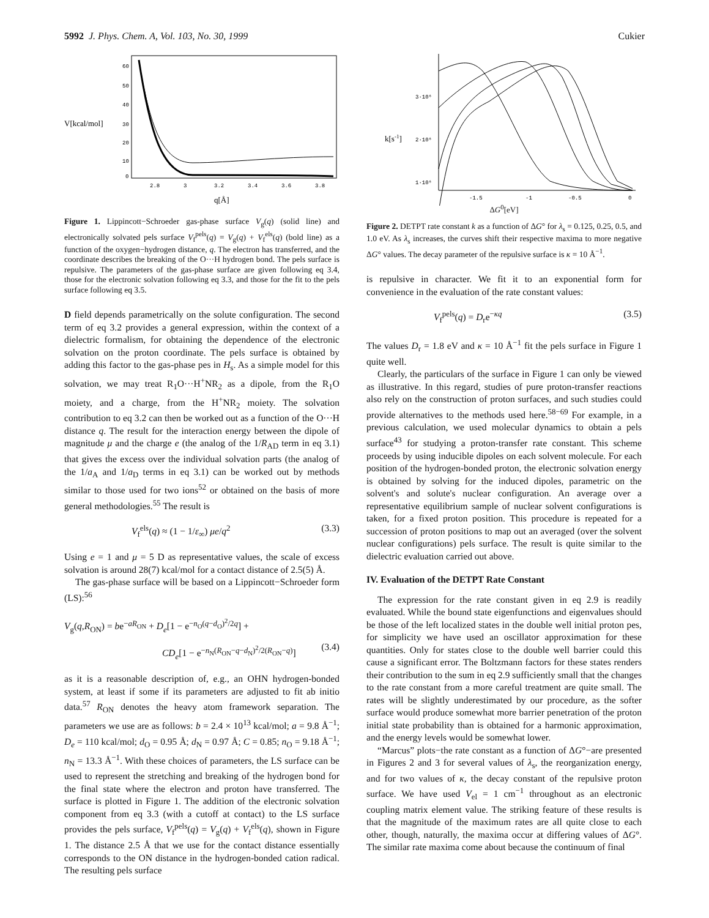5992 J. Phys. Chem. A, Vol. 103, No. 30, 1999 Cukier
V[kcal/mol]
60
50
40
30
20
10
0
2.8
3
3.2
3.4
3.6
3.8
q[Å]
Figure 1. Lippincott−Schroeder gas-phase surface V<sub>g</sub>(q) (solid line) and electronically solvated pels surface V<sub>f</sub><sup>pels</sup>(q) = V<sub>g</sub>(q) + V<sub>f</sub><sup>els</sup>(q) (bold line) as a function of the oxygen−hydrogen distance, q. The electron has transferred, and the coordinate describes the breaking of the O···H hydrogen bond. The pels surface is repulsive. The parameters of the gas-phase surface are given following eq 3.4, those for the electronic solvation following eq 3.3, and those for the fit to the pels surface following eq 3.5.
D field depends parametrically on the solute configuration. The second term of eq 3.2 provides a general expression, within the context of a dielectric formalism, for obtaining the dependence of the electronic solvation on the proton coordinate. The pels surface is obtained by adding this factor to the gas-phase pes in H<sub>s</sub>. As a simple model for this solvation, we may treat R<sub>1</sub>O···H<sup>+</sup>NR<sub>2</sub> as a dipole, from the R<sub>1</sub>O moiety, and a charge, from the H<sup>+</sup>NR<sub>2</sub> moiety. The solvation contribution to eq 3.2 can then be worked out as a function of the O···H distance q. The result for the interaction energy between the dipole of magnitude μ and the charge e (the analog of the 1/R<sub>AD</sub> term in eq 3.1) that gives the excess over the individual solvation parts (the analog of the 1/a<sub>A</sub> and 1/a<sub>D</sub> terms in eq 3.1) can be worked out by methods similar to those used for two ions<sup>52</sup> or obtained on the basis of more general methodologies.<sup>55</sup> The result is
V<sub>f</sub><sup>els</sup>(q) ≈ (1 − 1/ε<sub>∞</sub>) μe/q<sup>2</sup> (3.3)
Using e = 1 and μ = 5 D as representative values, the scale of excess solvation is around 28(7) kcal/mol for a contact distance of 2.5(5) Å.
The gas-phase surface will be based on a Lippincott−Schroeder form (LS):<sup>56</sup>
V<sub>g</sub>(q,R<sub>ON</sub>) = be<sup>−aR<sub>ON</sub></sup> + D<sub>e</sub>[1 − e<sup>−n<sub>O</sub>(q−d<sub>O</sub>)<sup>2</sup>/2q</sup>] +
CD<sub>e</sub>[1 − e<sup>−n<sub>N</sub>(R<sub>ON</sub>−q−d<sub>N</sub>)<sup>2</sup>/2(R<sub>ON</sub>−q)</sup>] (3.4)
as it is a reasonable description of, e.g., an OHN hydrogen-bonded system, at least if some if its parameters are adjusted to fit ab initio data.<sup>57</sup> R<sub>ON</sub> denotes the heavy atom framework separation. The parameters we use are as follows: b = 2.4 × 10<sup>13</sup> kcal/mol; a = 9.8 Å<sup>−1</sup>; D<sub>e</sub> = 110 kcal/mol; d<sub>O</sub> = 0.95 Å; d<sub>N</sub> = 0.97 Å; C = 0.85; n<sub>O</sub> = 9.18 Å<sup>−1</sup>; n<sub>N</sub> = 13.3 Å<sup>−1</sup>. With these choices of parameters, the LS surface can be used to represent the stretching and breaking of the hydrogen bond for the final state where the electron and proton have transferred. The surface is plotted in Figure 1. The addition of the electronic solvation component from eq 3.3 (with a cutoff at contact) to the LS surface provides the pels surface, V<sub>f</sub><sup>pels</sup>(q) = V<sub>g</sub>(q) + V<sub>f</sub><sup>els</sup>(q), shown in Figure 1. The distance 2.5 Å that we use for the contact distance essentially corresponds to the ON distance in the hydrogen-bonded cation radical. The resulting pels surface
k[s-1]
3·10⁶
2·10⁶
1·10⁶
-1.5
-1
-0.5
0
ΔG<sup>0</sup>[eV]
Figure 2. DETPT rate constant k as a function of ΔG° for λ<sub>s</sub> = 0.125, 0.25, 0.5, and 1.0 eV. As λ<sub>s</sub> increases, the curves shift their respective maxima to more negative ΔG° values. The decay parameter of the repulsive surface is κ = 10 Å<sup>−1</sup>.
is repulsive in character. We fit it to an exponential form for convenience in the evaluation of the rate constant values:
V<sub>f</sub><sup>pels</sup>(q) = D<sub>r</sub>e<sup>−κq</sup> (3.5)
The values D<sub>r</sub> = 1.8 eV and κ = 10 Å<sup>−1</sup> fit the pels surface in Figure 1 quite well.
Clearly, the particulars of the surface in Figure 1 can only be viewed as illustrative. In this regard, studies of pure proton-transfer reactions also rely on the construction of proton surfaces, and such studies could provide alternatives to the methods used here.<sup>58−69</sup> For example, in a previous calculation, we used molecular dynamics to obtain a pels surface<sup>43</sup> for studying a proton-transfer rate constant. This scheme proceeds by using inducible dipoles on each solvent molecule. For each position of the hydrogen-bonded proton, the electronic solvation energy is obtained by solving for the induced dipoles, parametric on the solvent's and solute's nuclear configuration. An average over a representative equilibrium sample of nuclear solvent configurations is taken, for a fixed proton position. This procedure is repeated for a succession of proton positions to map out an averaged (over the solvent nuclear configurations) pels surface. The result is quite similar to the dielectric evaluation carried out above.
IV. Evaluation of the DETPT Rate Constant
The expression for the rate constant given in eq 2.9 is readily evaluated. While the bound state eigenfunctions and eigenvalues should be those of the left localized states in the double well initial proton pes, for simplicity we have used an oscillator approximation for these quantities. Only for states close to the double well barrier could this cause a significant error. The Boltzmann factors for these states renders their contribution to the sum in eq 2.9 sufficiently small that the changes to the rate constant from a more careful treatment are quite small. The rates will be slightly underestimated by our procedure, as the softer surface would produce somewhat more barrier penetration of the proton initial state probability than is obtained for a harmonic approximation, and the energy levels would be somewhat lower.
“Marcus” plots−the rate constant as a function of ΔG°−are presented in Figures 2 and 3 for several values of λ<sub>s</sub>, the reorganization energy, and for two values of κ, the decay constant of the repulsive proton surface. We have used V<sub>el</sub> = 1 cm<sup>−1</sup> throughout as an electronic coupling matrix element value. The striking feature of these results is that the magnitude of the maximum rates are all quite close to each other, though, naturally, the maxima occur at differing values of ΔG°. The similar rate maxima come about because the continuum of final